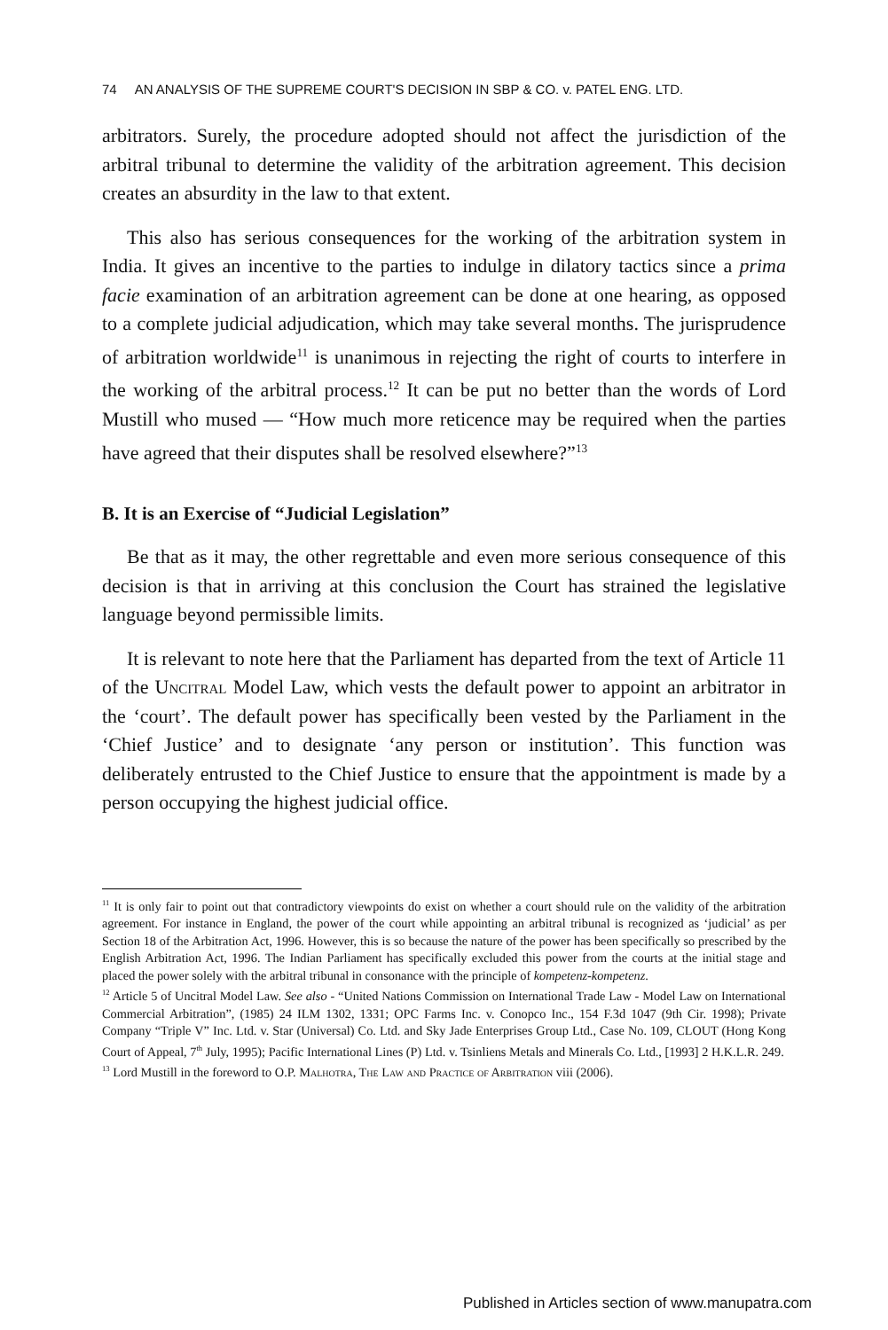74 AN ANALYSIS OF THE SUPREME COURT'S DECISION IN SBP & CO. v. PATEL ENG. LTD.
arbitrators. Surely, the procedure adopted should not affect the jurisdiction of the arbitral tribunal to determine the validity of the arbitration agreement. This decision creates an absurdity in the law to that extent.
This also has serious consequences for the working of the arbitration system in India. It gives an incentive to the parties to indulge in dilatory tactics since a prima facie examination of an arbitration agreement can be done at one hearing, as opposed to a complete judicial adjudication, which may take several months. The jurisprudence of arbitration worldwide<sup>11</sup> is unanimous in rejecting the right of courts to interfere in the working of the arbitral process.<sup>12</sup> It can be put no better than the words of Lord Mustill who mused — “How much more reticence may be required when the parties have agreed that their disputes shall be resolved elsewhere?”<sup>13</sup>
B. It is an Exercise of “Judicial Legislation”
Be that as it may, the other regrettable and even more serious consequence of this decision is that in arriving at this conclusion the Court has strained the legislative language beyond permissible limits.
It is relevant to note here that the Parliament has departed from the text of Article 11 of the Uncitral Model Law, which vests the default power to appoint an arbitrator in the ‘court’. The default power has specifically been vested by the Parliament in the ‘Chief Justice’ and to designate ‘any person or institution’. This function was deliberately entrusted to the Chief Justice to ensure that the appointment is made by a person occupying the highest judicial office.
<sup>11</sup> It is only fair to point out that contradictory viewpoints do exist on whether a court should rule on the validity of the arbitration agreement. For instance in England, the power of the court while appointing an arbitral tribunal is recognized as ‘judicial’ as per Section 18 of the Arbitration Act, 1996. However, this is so because the nature of the power has been specifically so prescribed by the English Arbitration Act, 1996. The Indian Parliament has specifically excluded this power from the courts at the initial stage and placed the power solely with the arbitral tribunal in consonance with the principle of kompetenz-kompetenz.
<sup>12</sup> Article 5 of Uncitral Model Law. See also - “United Nations Commission on International Trade Law - Model Law on International Commercial Arbitration”, (1985) 24 ILM 1302, 1331; OPC Farms Inc. v. Conopco Inc., 154 F.3d 1047 (9th Cir. 1998); Private Company “Triple V” Inc. Ltd. v. Star (Universal) Co. Ltd. and Sky Jade Enterprises Group Ltd., Case No. 109, CLOUT (Hong Kong Court of Appeal, 7<sup>th</sup> July, 1995); Pacific International Lines (P) Ltd. v. Tsinliens Metals and Minerals Co. Ltd., [1993] 2 H.K.L.R. 249.
<sup>13</sup> Lord Mustill in the foreword to O.P. Malhotra, The Law and Practice of Arbitration viii (2006).
Published in Articles section of www.manupatra.com